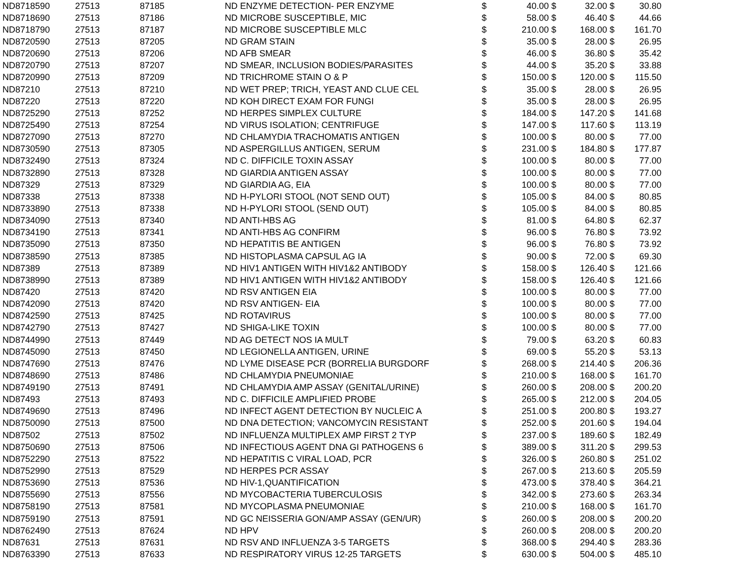| ND8718590 | 27513 | 87185 | ND ENZYME DETECTION- PER ENZYME | $ | 40.00 | $ | 32.00 | $ | 30.80 |
| ND8718690 | 27513 | 87186 | ND MICROBE SUSCEPTIBLE, MIC | $ | 58.00 | $ | 46.40 | $ | 44.66 |
| ND8718790 | 27513 | 87187 | ND MICROBE SUSCEPTIBLE MLC | $ | 210.00 | $ | 168.00 | $ | 161.70 |
| ND8720590 | 27513 | 87205 | ND GRAM STAIN | $ | 35.00 | $ | 28.00 | $ | 26.95 |
| ND8720690 | 27513 | 87206 | ND AFB SMEAR | $ | 46.00 | $ | 36.80 | $ | 35.42 |
| ND8720790 | 27513 | 87207 | ND SMEAR, INCLUSION BODIES/PARASITES | $ | 44.00 | $ | 35.20 | $ | 33.88 |
| ND8720990 | 27513 | 87209 | ND TRICHROME STAIN O & P | $ | 150.00 | $ | 120.00 | $ | 115.50 |
| ND87210 | 27513 | 87210 | ND WET PREP; TRICH, YEAST AND CLUE CEL | $ | 35.00 | $ | 28.00 | $ | 26.95 |
| ND87220 | 27513 | 87220 | ND KOH DIRECT EXAM FOR FUNGI | $ | 35.00 | $ | 28.00 | $ | 26.95 |
| ND8725290 | 27513 | 87252 | ND HERPES SIMPLEX CULTURE | $ | 184.00 | $ | 147.20 | $ | 141.68 |
| ND8725490 | 27513 | 87254 | ND VIRUS ISOLATION; CENTRIFUGE | $ | 147.00 | $ | 117.60 | $ | 113.19 |
| ND8727090 | 27513 | 87270 | ND CHLAMYDIA TRACHOMATIS ANTIGEN | $ | 100.00 | $ | 80.00 | $ | 77.00 |
| ND8730590 | 27513 | 87305 | ND ASPERGILLUS ANTIGEN, SERUM | $ | 231.00 | $ | 184.80 | $ | 177.87 |
| ND8732490 | 27513 | 87324 | ND C. DIFFICILE TOXIN ASSAY | $ | 100.00 | $ | 80.00 | $ | 77.00 |
| ND8732890 | 27513 | 87328 | ND GIARDIA ANTIGEN ASSAY | $ | 100.00 | $ | 80.00 | $ | 77.00 |
| ND87329 | 27513 | 87329 | ND GIARDIA AG, EIA | $ | 100.00 | $ | 80.00 | $ | 77.00 |
| ND87338 | 27513 | 87338 | ND H-PYLORI STOOL (NOT SEND OUT) | $ | 105.00 | $ | 84.00 | $ | 80.85 |
| ND8733890 | 27513 | 87338 | ND H-PYLORI STOOL (SEND OUT) | $ | 105.00 | $ | 84.00 | $ | 80.85 |
| ND8734090 | 27513 | 87340 | ND ANTI-HBS AG | $ | 81.00 | $ | 64.80 | $ | 62.37 |
| ND8734190 | 27513 | 87341 | ND ANTI-HBS AG CONFIRM | $ | 96.00 | $ | 76.80 | $ | 73.92 |
| ND8735090 | 27513 | 87350 | ND HEPATITIS BE ANTIGEN | $ | 96.00 | $ | 76.80 | $ | 73.92 |
| ND8738590 | 27513 | 87385 | ND HISTOPLASMA CAPSUL AG IA | $ | 90.00 | $ | 72.00 | $ | 69.30 |
| ND87389 | 27513 | 87389 | ND HIV1 ANTIGEN WITH HIV1&2 ANTIBODY | $ | 158.00 | $ | 126.40 | $ | 121.66 |
| ND8738990 | 27513 | 87389 | ND HIV1 ANTIGEN WITH HIV1&2 ANTIBODY | $ | 158.00 | $ | 126.40 | $ | 121.66 |
| ND87420 | 27513 | 87420 | ND RSV ANTIGEN EIA | $ | 100.00 | $ | 80.00 | $ | 77.00 |
| ND8742090 | 27513 | 87420 | ND RSV ANTIGEN- EIA | $ | 100.00 | $ | 80.00 | $ | 77.00 |
| ND8742590 | 27513 | 87425 | ND ROTAVIRUS | $ | 100.00 | $ | 80.00 | $ | 77.00 |
| ND8742790 | 27513 | 87427 | ND SHIGA-LIKE TOXIN | $ | 100.00 | $ | 80.00 | $ | 77.00 |
| ND8744990 | 27513 | 87449 | ND AG DETECT NOS IA MULT | $ | 79.00 | $ | 63.20 | $ | 60.83 |
| ND8745090 | 27513 | 87450 | ND LEGIONELLA ANTIGEN, URINE | $ | 69.00 | $ | 55.20 | $ | 53.13 |
| ND8747690 | 27513 | 87476 | ND LYME DISEASE PCR (BORRELIA BURGDORF | $ | 268.00 | $ | 214.40 | $ | 206.36 |
| ND8748690 | 27513 | 87486 | ND CHLAMYDIA PNEUMONIAE | $ | 210.00 | $ | 168.00 | $ | 161.70 |
| ND8749190 | 27513 | 87491 | ND CHLAMYDIA AMP ASSAY (GENITAL/URINE) | $ | 260.00 | $ | 208.00 | $ | 200.20 |
| ND87493 | 27513 | 87493 | ND C. DIFFICILE AMPLIFIED PROBE | $ | 265.00 | $ | 212.00 | $ | 204.05 |
| ND8749690 | 27513 | 87496 | ND INFECT AGENT DETECTION BY NUCLEIC A | $ | 251.00 | $ | 200.80 | $ | 193.27 |
| ND8750090 | 27513 | 87500 | ND DNA DETECTION; VANCOMYCIN RESISTANT | $ | 252.00 | $ | 201.60 | $ | 194.04 |
| ND87502 | 27513 | 87502 | ND INFLUENZA MULTIPLEX AMP FIRST 2 TYP | $ | 237.00 | $ | 189.60 | $ | 182.49 |
| ND8750690 | 27513 | 87506 | ND INFECTIOUS AGENT DNA GI PATHOGENS 6 | $ | 389.00 | $ | 311.20 | $ | 299.53 |
| ND8752290 | 27513 | 87522 | ND HEPATITIS C VIRAL LOAD, PCR | $ | 326.00 | $ | 260.80 | $ | 251.02 |
| ND8752990 | 27513 | 87529 | ND HERPES PCR ASSAY | $ | 267.00 | $ | 213.60 | $ | 205.59 |
| ND8753690 | 27513 | 87536 | ND HIV-1,QUANTIFICATION | $ | 473.00 | $ | 378.40 | $ | 364.21 |
| ND8755690 | 27513 | 87556 | ND MYCOBACTERIA TUBERCULOSIS | $ | 342.00 | $ | 273.60 | $ | 263.34 |
| ND8758190 | 27513 | 87581 | ND MYCOPLASMA PNEUMONIAE | $ | 210.00 | $ | 168.00 | $ | 161.70 |
| ND8759190 | 27513 | 87591 | ND GC NEISSERIA GON/AMP ASSAY (GEN/UR) | $ | 260.00 | $ | 208.00 | $ | 200.20 |
| ND8762490 | 27513 | 87624 | ND HPV | $ | 260.00 | $ | 208.00 | $ | 200.20 |
| ND87631 | 27513 | 87631 | ND RSV AND INFLUENZA 3-5 TARGETS | $ | 368.00 | $ | 294.40 | $ | 283.36 |
| ND8763390 | 27513 | 87633 | ND RESPIRATORY VIRUS 12-25 TARGETS | $ | 630.00 | $ | 504.00 | $ | 485.10 |